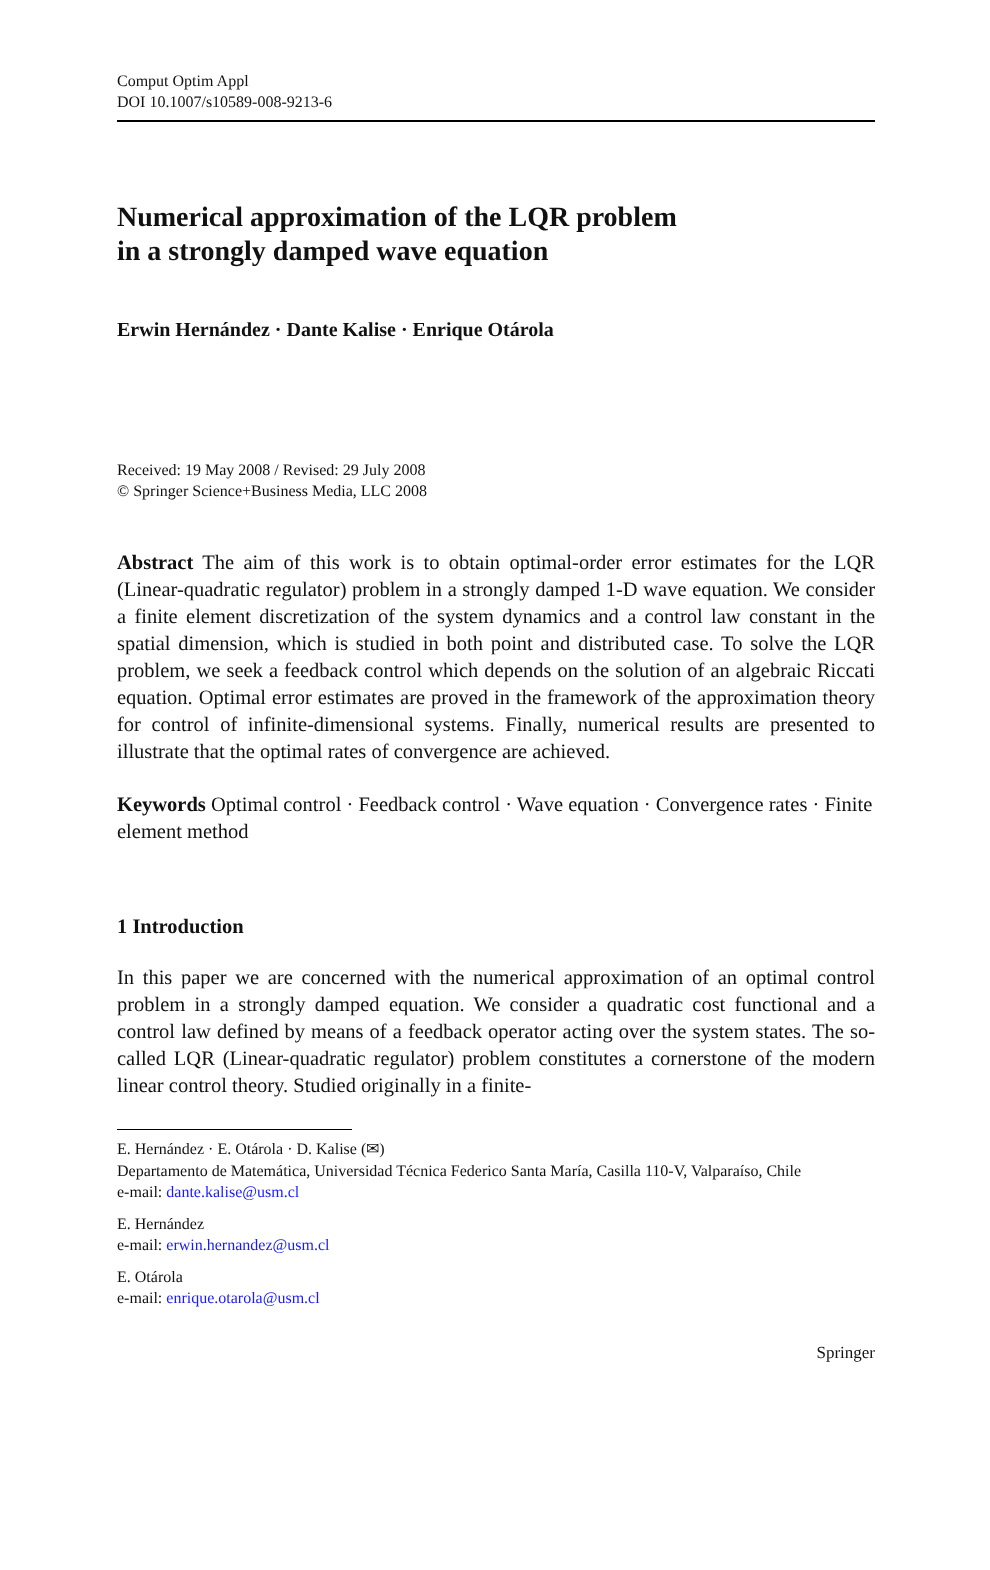Comput Optim Appl
DOI 10.1007/s10589-008-9213-6
Numerical approximation of the LQR problem
in a strongly damped wave equation
Erwin Hernández · Dante Kalise · Enrique Otárola
Received: 19 May 2008 / Revised: 29 July 2008
© Springer Science+Business Media, LLC 2008
Abstract The aim of this work is to obtain optimal-order error estimates for the LQR (Linear-quadratic regulator) problem in a strongly damped 1-D wave equation. We consider a finite element discretization of the system dynamics and a control law constant in the spatial dimension, which is studied in both point and distributed case. To solve the LQR problem, we seek a feedback control which depends on the solution of an algebraic Riccati equation. Optimal error estimates are proved in the framework of the approximation theory for control of infinite-dimensional systems. Finally, numerical results are presented to illustrate that the optimal rates of convergence are achieved.
Keywords Optimal control · Feedback control · Wave equation · Convergence rates · Finite element method
1 Introduction
In this paper we are concerned with the numerical approximation of an optimal control problem in a strongly damped equation. We consider a quadratic cost functional and a control law defined by means of a feedback operator acting over the system states. The so-called LQR (Linear-quadratic regulator) problem constitutes a cornerstone of the modern linear control theory. Studied originally in a finite-
E. Hernández · E. Otárola · D. Kalise (✉)
Departamento de Matemática, Universidad Técnica Federico Santa María, Casilla 110-V, Valparaíso, Chile
e-mail: dante.kalise@usm.cl
E. Hernández
e-mail: erwin.hernandez@usm.cl
E. Otárola
e-mail: enrique.otarola@usm.cl
Springer